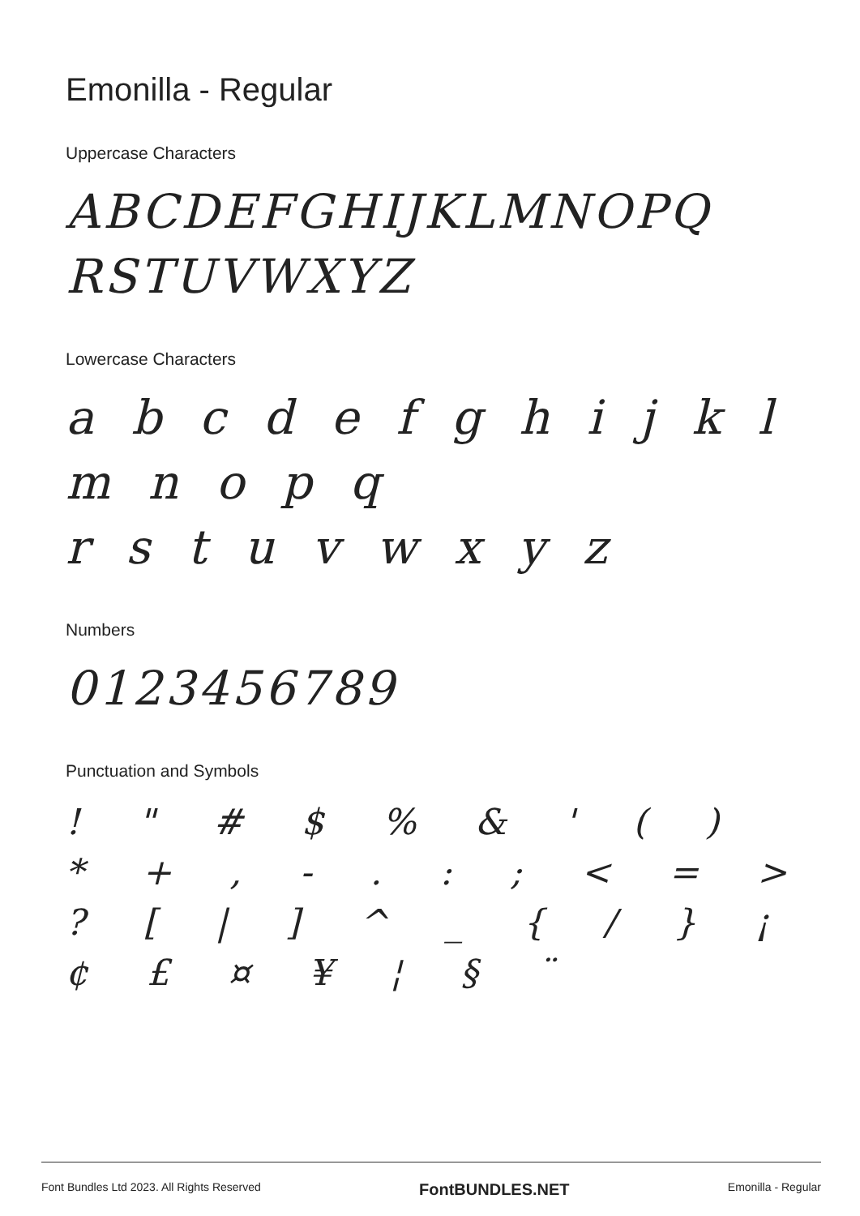Emonilla - Regular
Uppercase Characters
ABCDEFGHIJKLMNOPQ RSTUVWXYZ
Lowercase Characters
a b c d e f g h i j k l m n o p q
r s t u v w x y z
Numbers
0123456789
Punctuation and Symbols
! " # $ % & ' ( ) * + , - . : ; < = > ? [ | ] ^ _ { / } ¡ ¢ £ ¤ ¥ ¦ § ¨
Font Bundles Ltd 2023. All Rights Reserved FontBUNDLES.NET Emonilla - Regular